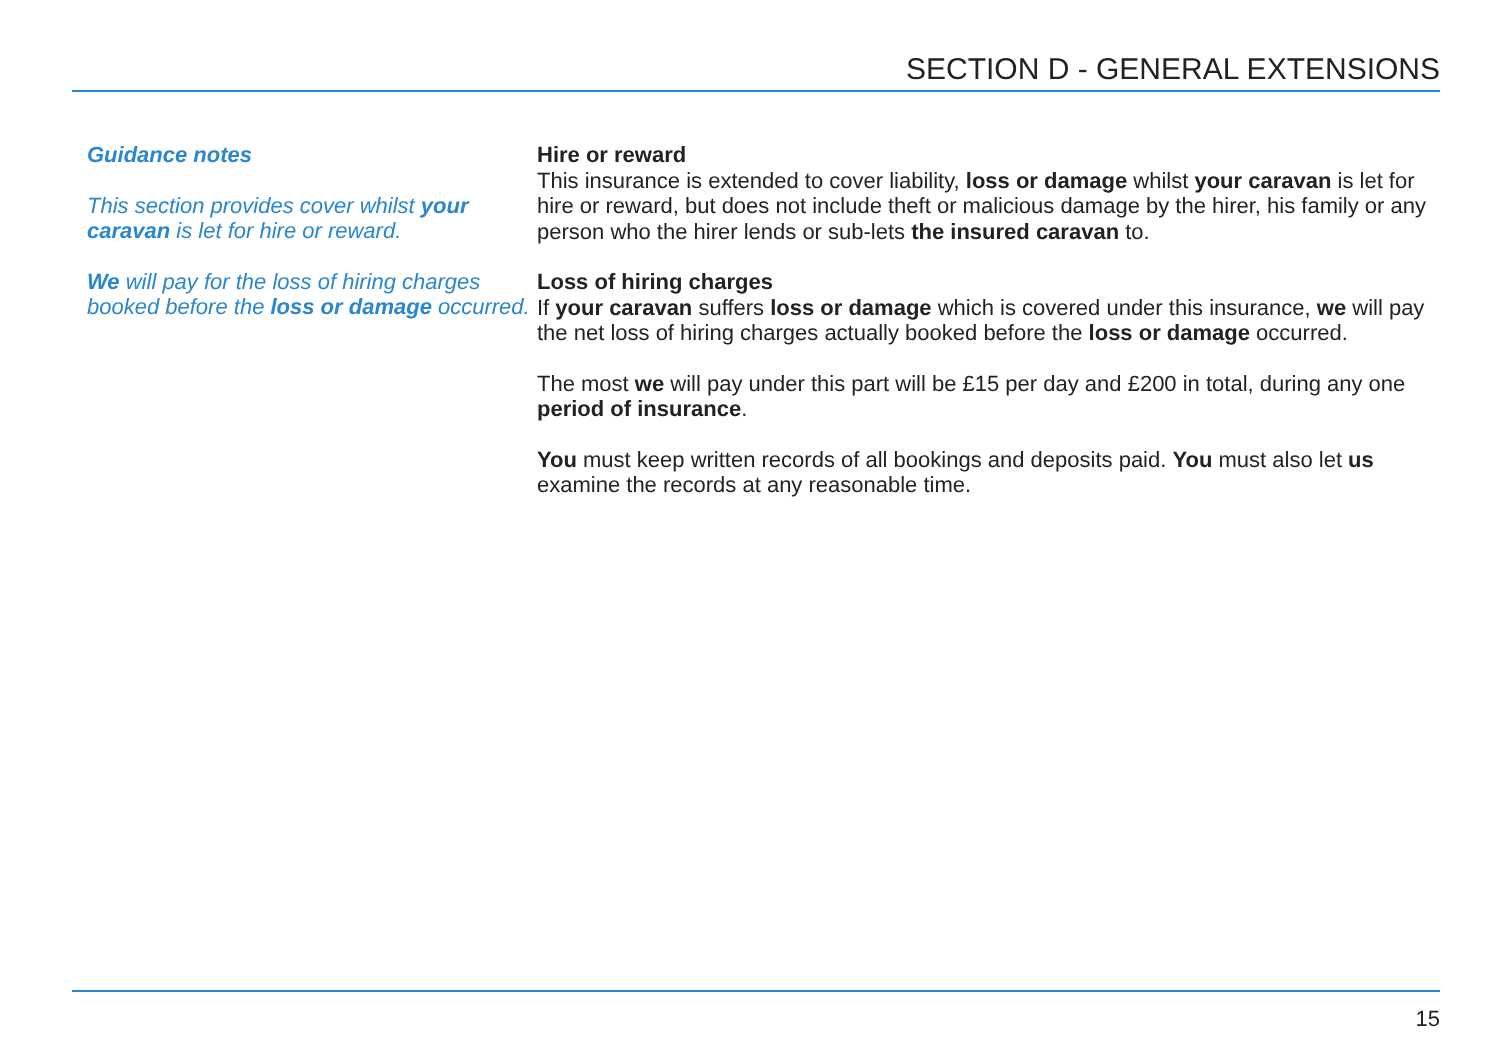SECTION D - GENERAL EXTENSIONS
Guidance notes
This section provides cover whilst your caravan is let for hire or reward.
We will pay for the loss of hiring charges booked before the loss or damage occurred.
Hire or reward
This insurance is extended to cover liability, loss or damage whilst your caravan is let for hire or reward, but does not include theft or malicious damage by the hirer, his family or any person who the hirer lends or sub-lets the insured caravan to.
Loss of hiring charges
If your caravan suffers loss or damage which is covered under this insurance, we will pay the net loss of hiring charges actually booked before the loss or damage occurred.
The most we will pay under this part will be £15 per day and £200 in total, during any one period of insurance.
You must keep written records of all bookings and deposits paid. You must also let us examine the records at any reasonable time.
15